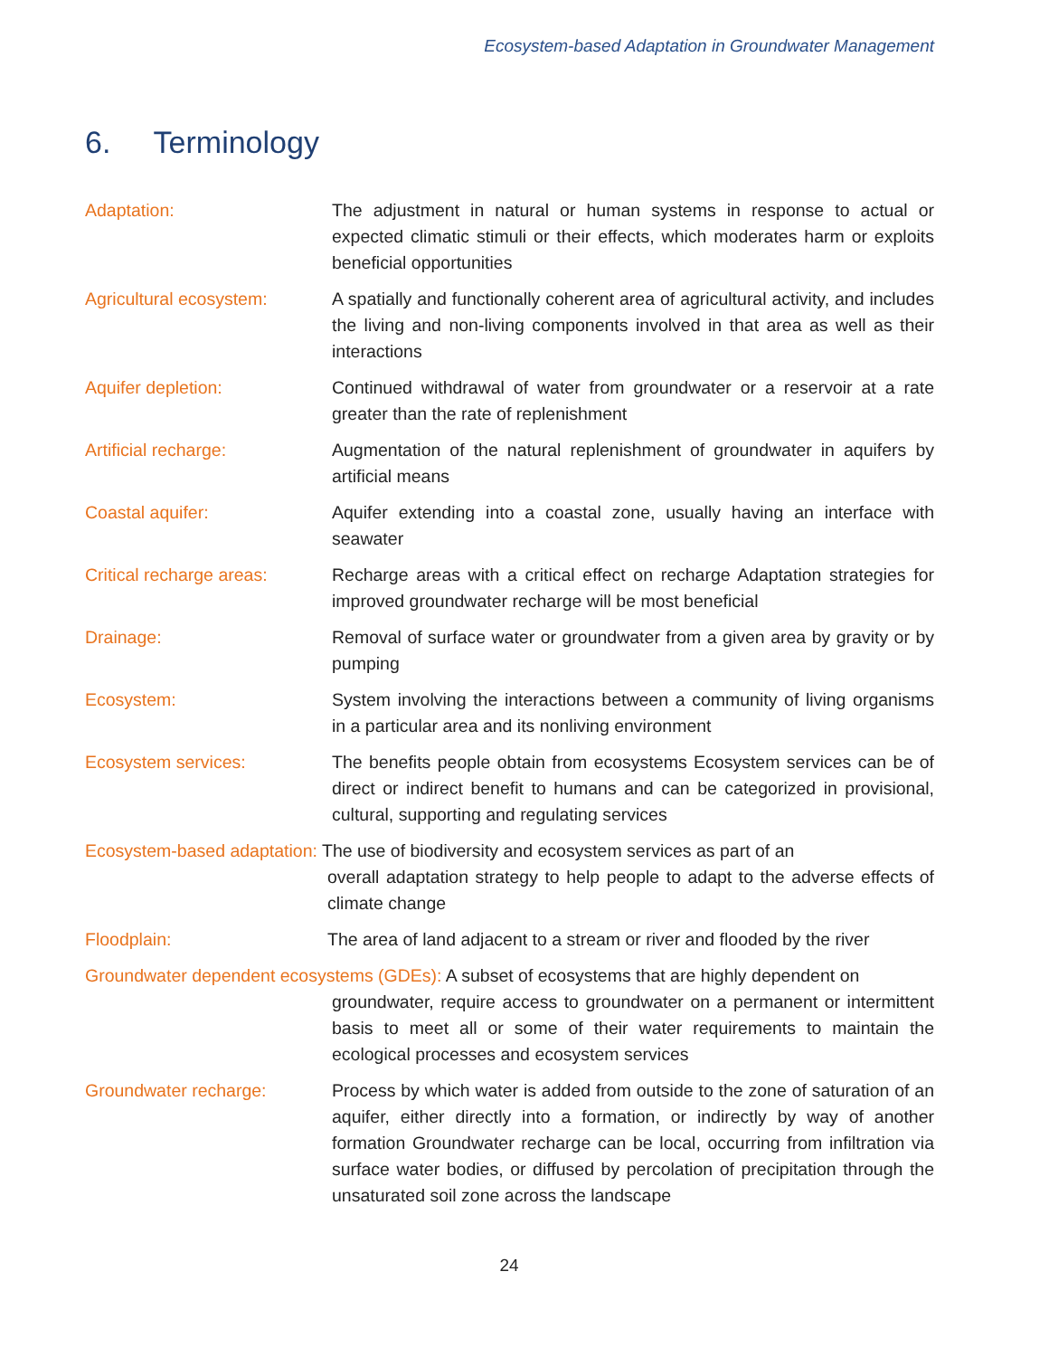Ecosystem-based Adaptation in Groundwater Management
6. Terminology
Adaptation: The adjustment in natural or human systems in response to actual or expected climatic stimuli or their effects, which moderates harm or exploits beneficial opportunities
Agricultural ecosystem: A spatially and functionally coherent area of agricultural activity, and includes the living and non-living components involved in that area as well as their interactions
Aquifer depletion: Continued withdrawal of water from groundwater or a reservoir at a rate greater than the rate of replenishment
Artificial recharge: Augmentation of the natural replenishment of groundwater in aquifers by artificial means
Coastal aquifer: Aquifer extending into a coastal zone, usually having an interface with seawater
Critical recharge areas:
Recharge areas with a critical effect on recharge Adaptation strategies for improved groundwater recharge will be most beneficial
Drainage: Removal of surface water or groundwater from a given area by gravity or by pumping
Ecosystem: System involving the interactions between a community of living organisms in a particular area and its nonliving environment
Ecosystem services: The benefits people obtain from ecosystems Ecosystem services can be of direct or indirect benefit to humans and can be categorized in provisional, cultural, supporting and regulating services
Ecosystem-based adaptation: The use of biodiversity and ecosystem services as part of an
overall adaptation strategy to help people to adapt to the adverse effects of climate change
Floodplain: The area of land adjacent to a stream or river and flooded by the river
Groundwater dependent ecosystems (GDEs): A subset of ecosystems that are highly dependent on
groundwater, require access to groundwater on a permanent or intermittent basis to meet all or some of their water requirements to maintain the ecological processes and ecosystem services
Groundwater recharge: Process by which water is added from outside to the zone of saturation of an aquifer, either directly into a formation, or indirectly by way of another formation Groundwater recharge can be local, occurring from infiltration via surface water bodies, or diffused by percolation of precipitation through the unsaturated soil zone across the landscape
24